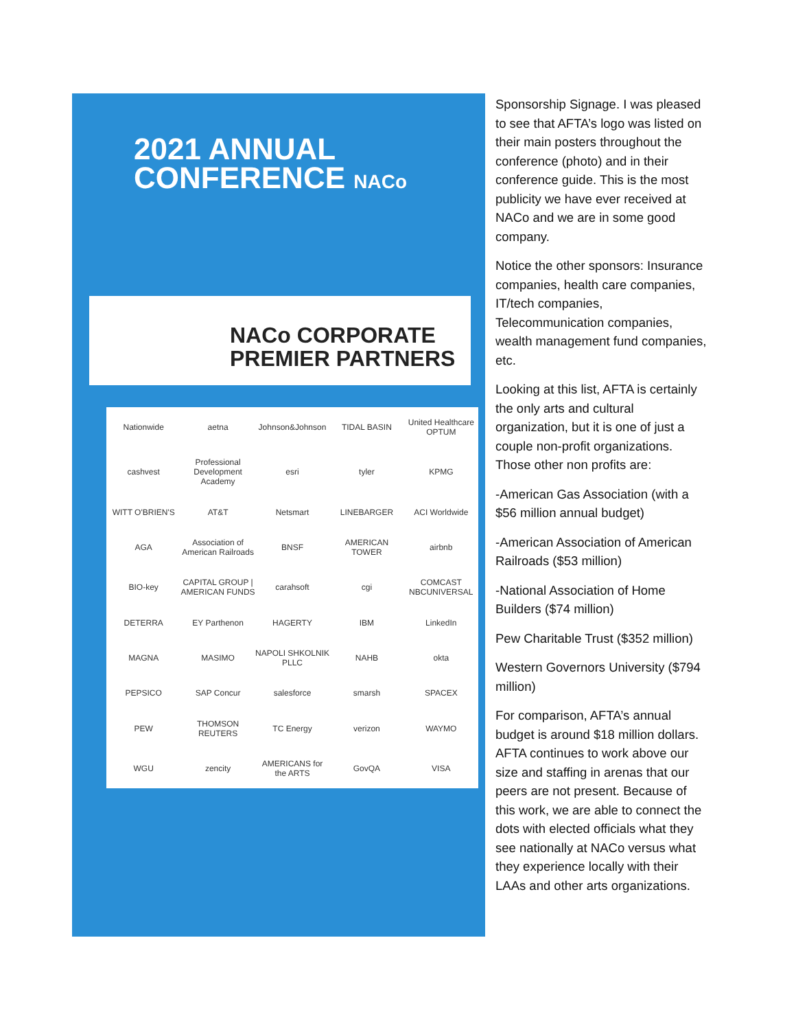2021 ANNUAL
CONFERENCE NACo
NACo CORPORATE
PREMIER PARTNERS
Nationwide aetna Johnson&Johnson TIDAL BASIN United Healthcare OPTUM cashvest Professional Development Academy esri tyler KPMG WITT O'BRIEN'S AT&T Netsmart LINEBARGER ACI Worldwide AGA Association of American Railroads BNSF AMERICAN TOWER airbnb BIO-key CAPITAL GROUP | AMERICAN FUNDS carahsoft cgi COMCAST NBCUNIVERSAL DETERRA EY Parthenon HAGERTY IBM LinkedIn MAGNA MASIMO NAPOLI SHKOLNIK PLLC NAHB okta PEPSICO SAP Concur salesforce smarsh SPACEX PEW THOMSON REUTERS TC Energy verizon WAYMO WGU zencity AMERICANS for the ARTS GovQA VISA
Sponsorship Signage. I was pleased to see that AFTA’s logo was listed on their main posters throughout the conference (photo) and in their conference guide. This is the most publicity we have ever received at NACo and we are in some good company.
Notice the other sponsors: Insurance companies, health care companies, IT/tech companies, Telecommunication companies, wealth management fund companies, etc.
Looking at this list, AFTA is certainly the only arts and cultural organization, but it is one of just a couple non-profit organizations. Those other non profits are:
-American Gas Association (with a $56 million annual budget)
-American Association of American Railroads ($53 million)
-National Association of Home Builders ($74 million)
Pew Charitable Trust ($352 million)
Western Governors University ($794 million)
For comparison, AFTA’s annual budget is around $18 million dollars. AFTA continues to work above our size and staffing in arenas that our peers are not present. Because of this work, we are able to connect the dots with elected officials what they see nationally at NACo versus what they experience locally with their LAAs and other arts organizations.